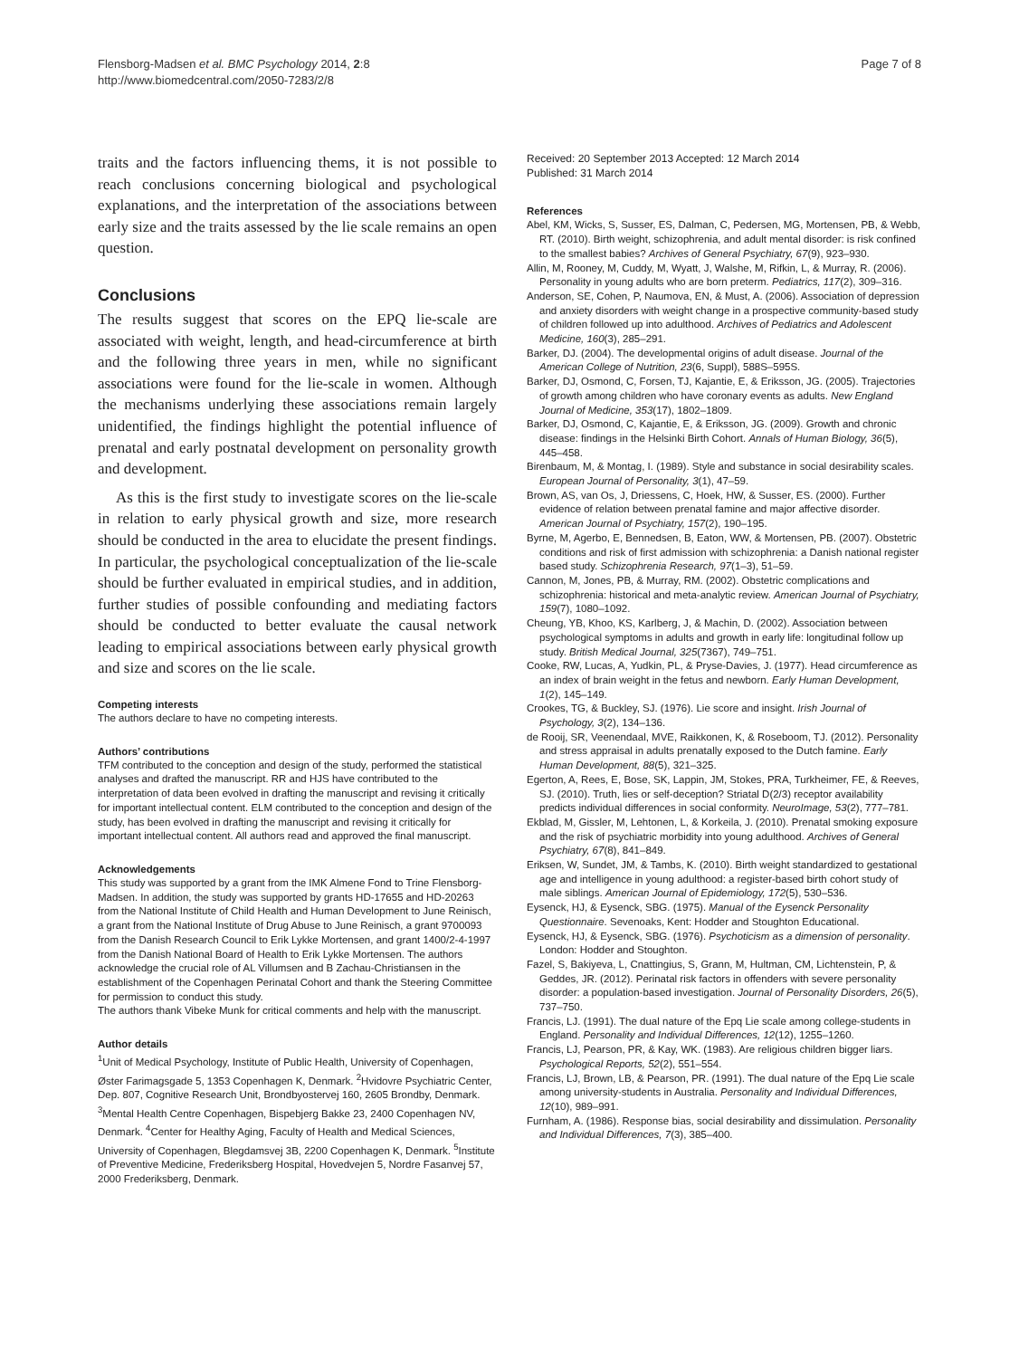Flensborg-Madsen et al. BMC Psychology 2014, 2:8
http://www.biomedcentral.com/2050-7283/2/8
Page 7 of 8
traits and the factors influencing thems, it is not possible to reach conclusions concerning biological and psychological explanations, and the interpretation of the associations between early size and the traits assessed by the lie scale remains an open question.
Conclusions
The results suggest that scores on the EPQ lie-scale are associated with weight, length, and head-circumference at birth and the following three years in men, while no significant associations were found for the lie-scale in women. Although the mechanisms underlying these associations remain largely unidentified, the findings highlight the potential influence of prenatal and early postnatal development on personality growth and development.
As this is the first study to investigate scores on the lie-scale in relation to early physical growth and size, more research should be conducted in the area to elucidate the present findings. In particular, the psychological conceptualization of the lie-scale should be further evaluated in empirical studies, and in addition, further studies of possible confounding and mediating factors should be conducted to better evaluate the causal network leading to empirical associations between early physical growth and size and scores on the lie scale.
Competing interests
The authors declare to have no competing interests.
Authors’ contributions
TFM contributed to the conception and design of the study, performed the statistical analyses and drafted the manuscript. RR and HJS have contributed to the interpretation of data been evolved in drafting the manuscript and revising it critically for important intellectual content. ELM contributed to the conception and design of the study, has been evolved in drafting the manuscript and revising it critically for important intellectual content. All authors read and approved the final manuscript.
Acknowledgements
This study was supported by a grant from the IMK Almene Fond to Trine Flensborg-Madsen. In addition, the study was supported by grants HD-17655 and HD-20263 from the National Institute of Child Health and Human Development to June Reinisch, a grant from the National Institute of Drug Abuse to June Reinisch, a grant 9700093 from the Danish Research Council to Erik Lykke Mortensen, and grant 1400/2-4-1997 from the Danish National Board of Health to Erik Lykke Mortensen. The authors acknowledge the crucial role of AL Villumsen and B Zachau-Christiansen in the establishment of the Copenhagen Perinatal Cohort and thank the Steering Committee for permission to conduct this study.
The authors thank Vibeke Munk for critical comments and help with the manuscript.
Author details
<sup>1</sup> Unit of Medical Psychology, Institute of Public Health, University of Copenhagen, Øster Farimagsgade 5, 1353 Copenhagen K, Denmark. <sup>2</sup>Hvidovre Psychiatric Center, Dep. 807, Cognitive Research Unit, Brondbyostervej 160, 2605 Brondby, Denmark. <sup>3</sup>Mental Health Centre Copenhagen, Bispebjerg Bakke 23, 2400 Copenhagen NV, Denmark. <sup>4</sup>Center for Healthy Aging, Faculty of Health and Medical Sciences, University of Copenhagen, Blegdamsvej 3B, 2200 Copenhagen K, Denmark. <sup>5</sup>Institute of Preventive Medicine, Frederiksberg Hospital, Hovedvejen 5, Nordre Fasanvej 57, 2000 Frederiksberg, Denmark.
Received: 20 September 2013 Accepted: 12 March 2014
Published: 31 March 2014
References
Abel, KM, Wicks, S, Susser, ES, Dalman, C, Pedersen, MG, Mortensen, PB, & Webb, RT. (2010). Birth weight, schizophrenia, and adult mental disorder: is risk confined to the smallest babies? Archives of General Psychiatry, 67(9), 923–930.
Allin, M, Rooney, M, Cuddy, M, Wyatt, J, Walshe, M, Rifkin, L, & Murray, R. (2006). Personality in young adults who are born preterm. Pediatrics, 117(2), 309–316.
Anderson, SE, Cohen, P, Naumova, EN, & Must, A. (2006). Association of depression and anxiety disorders with weight change in a prospective community-based study of children followed up into adulthood. Archives of Pediatrics and Adolescent Medicine, 160(3), 285–291.
Barker, DJ. (2004). The developmental origins of adult disease. Journal of the American College of Nutrition, 23(6, Suppl), 588S–595S.
Barker, DJ, Osmond, C, Forsen, TJ, Kajantie, E, & Eriksson, JG. (2005). Trajectories of growth among children who have coronary events as adults. New England Journal of Medicine, 353(17), 1802–1809.
Barker, DJ, Osmond, C, Kajantie, E, & Eriksson, JG. (2009). Growth and chronic disease: findings in the Helsinki Birth Cohort. Annals of Human Biology, 36(5), 445–458.
Birenbaum, M, & Montag, I. (1989). Style and substance in social desirability scales. European Journal of Personality, 3(1), 47–59.
Brown, AS, van Os, J, Driessens, C, Hoek, HW, & Susser, ES. (2000). Further evidence of relation between prenatal famine and major affective disorder. American Journal of Psychiatry, 157(2), 190–195.
Byrne, M, Agerbo, E, Bennedsen, B, Eaton, WW, & Mortensen, PB. (2007). Obstetric conditions and risk of first admission with schizophrenia: a Danish national register based study. Schizophrenia Research, 97(1–3), 51–59.
Cannon, M, Jones, PB, & Murray, RM. (2002). Obstetric complications and schizophrenia: historical and meta-analytic review. American Journal of Psychiatry, 159(7), 1080–1092.
Cheung, YB, Khoo, KS, Karlberg, J, & Machin, D. (2002). Association between psychological symptoms in adults and growth in early life: longitudinal follow up study. British Medical Journal, 325(7367), 749–751.
Cooke, RW, Lucas, A, Yudkin, PL, & Pryse-Davies, J. (1977). Head circumference as an index of brain weight in the fetus and newborn. Early Human Development, 1(2), 145–149.
Crookes, TG, & Buckley, SJ. (1976). Lie score and insight. Irish Journal of Psychology, 3(2), 134–136.
de Rooij, SR, Veenendaal, MVE, Raikkonen, K, & Roseboom, TJ. (2012). Personality and stress appraisal in adults prenatally exposed to the Dutch famine. Early Human Development, 88(5), 321–325.
Egerton, A, Rees, E, Bose, SK, Lappin, JM, Stokes, PRA, Turkheimer, FE, & Reeves, SJ. (2010). Truth, lies or self-deception? Striatal D(2/3) receptor availability predicts individual differences in social conformity. NeuroImage, 53(2), 777–781.
Ekblad, M, Gissler, M, Lehtonen, L, & Korkeila, J. (2010). Prenatal smoking exposure and the risk of psychiatric morbidity into young adulthood. Archives of General Psychiatry, 67(8), 841–849.
Eriksen, W, Sundet, JM, & Tambs, K. (2010). Birth weight standardized to gestational age and intelligence in young adulthood: a register-based birth cohort study of male siblings. American Journal of Epidemiology, 172(5), 530–536.
Eysenck, HJ, & Eysenck, SBG. (1975). Manual of the Eysenck Personality Questionnaire. Sevenoaks, Kent: Hodder and Stoughton Educational.
Eysenck, HJ, & Eysenck, SBG. (1976). Psychoticism as a dimension of personality. London: Hodder and Stoughton.
Fazel, S, Bakiyeva, L, Cnattingius, S, Grann, M, Hultman, CM, Lichtenstein, P, & Geddes, JR. (2012). Perinatal risk factors in offenders with severe personality disorder: a population-based investigation. Journal of Personality Disorders, 26(5), 737–750.
Francis, LJ. (1991). The dual nature of the Epq Lie scale among college-students in England. Personality and Individual Differences, 12(12), 1255–1260.
Francis, LJ, Pearson, PR, & Kay, WK. (1983). Are religious children bigger liars. Psychological Reports, 52(2), 551–554.
Francis, LJ, Brown, LB, & Pearson, PR. (1991). The dual nature of the Epq Lie scale among university-students in Australia. Personality and Individual Differences, 12(10), 989–991.
Furnham, A. (1986). Response bias, social desirability and dissimulation. Personality and Individual Differences, 7(3), 385–400.